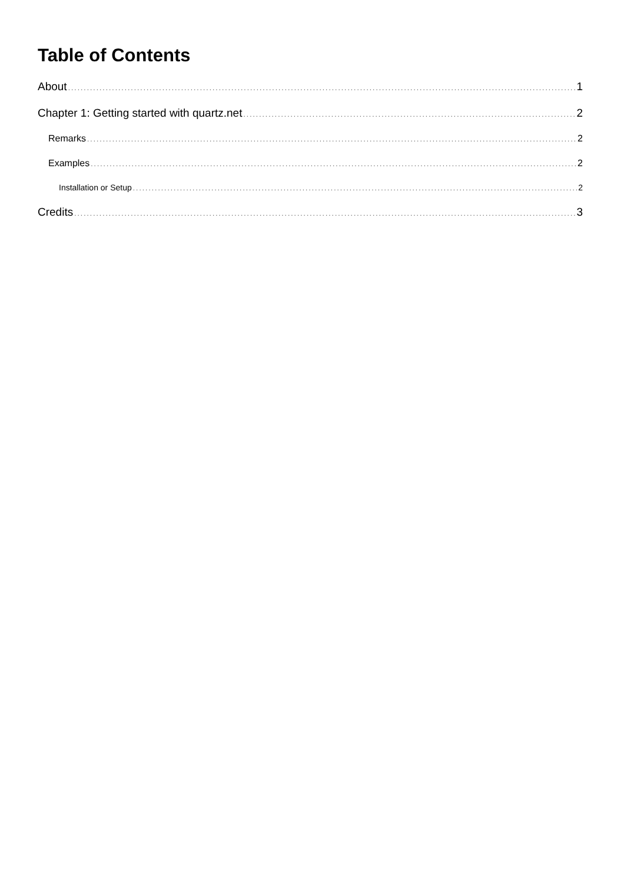Table of Contents
About 1
Chapter 1: Getting started with quartz.net 2
Remarks 2
Examples 2
Installation or Setup 2
Credits 3